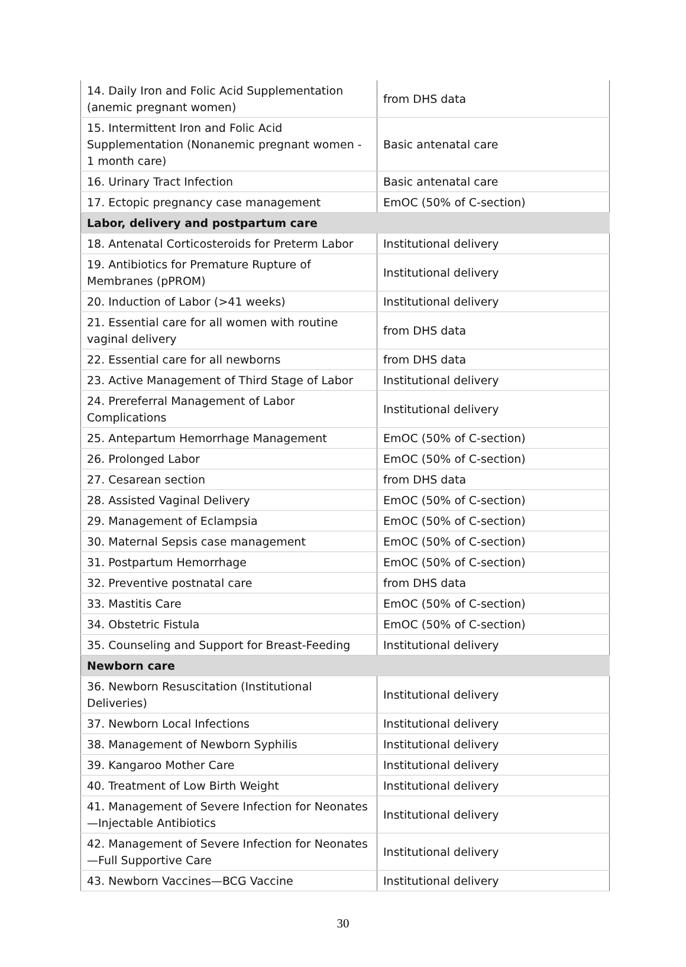| 14. Daily Iron and Folic Acid Supplementation (anemic pregnant women) | from DHS data |
| 15. Intermittent Iron and Folic Acid Supplementation (Nonanemic pregnant women - 1 month care) | Basic antenatal care |
| 16. Urinary Tract Infection | Basic antenatal care |
| 17. Ectopic pregnancy case management | EmOC (50% of C-section) |
| Labor, delivery and postpartum care | |
| 18. Antenatal Corticosteroids for Preterm Labor | Institutional delivery |
| 19. Antibiotics for Premature Rupture of Membranes (pPROM) | Institutional delivery |
| 20. Induction of Labor (>41 weeks) | Institutional delivery |
| 21. Essential care for all women with routine vaginal delivery | from DHS data |
| 22. Essential care for all newborns | from DHS data |
| 23. Active Management of Third Stage of Labor | Institutional delivery |
| 24. Prereferral Management of Labor Complications | Institutional delivery |
| 25. Antepartum Hemorrhage Management | EmOC (50% of C-section) |
| 26. Prolonged Labor | EmOC (50% of C-section) |
| 27. Cesarean section | from DHS data |
| 28. Assisted Vaginal Delivery | EmOC (50% of C-section) |
| 29. Management of Eclampsia | EmOC (50% of C-section) |
| 30. Maternal Sepsis case management | EmOC (50% of C-section) |
| 31. Postpartum Hemorrhage | EmOC (50% of C-section) |
| 32. Preventive postnatal care | from DHS data |
| 33. Mastitis Care | EmOC (50% of C-section) |
| 34. Obstetric Fistula | EmOC (50% of C-section) |
| 35. Counseling and Support for Breast-Feeding | Institutional delivery |
| Newborn care | |
| 36. Newborn Resuscitation (Institutional Deliveries) | Institutional delivery |
| 37. Newborn Local Infections | Institutional delivery |
| 38. Management of Newborn Syphilis | Institutional delivery |
| 39. Kangaroo Mother Care | Institutional delivery |
| 40. Treatment of Low Birth Weight | Institutional delivery |
| 41. Management of Severe Infection for Neonates—Injectable Antibiotics | Institutional delivery |
| 42. Management of Severe Infection for Neonates—Full Supportive Care | Institutional delivery |
| 43. Newborn Vaccines—BCG Vaccine | Institutional delivery |
30